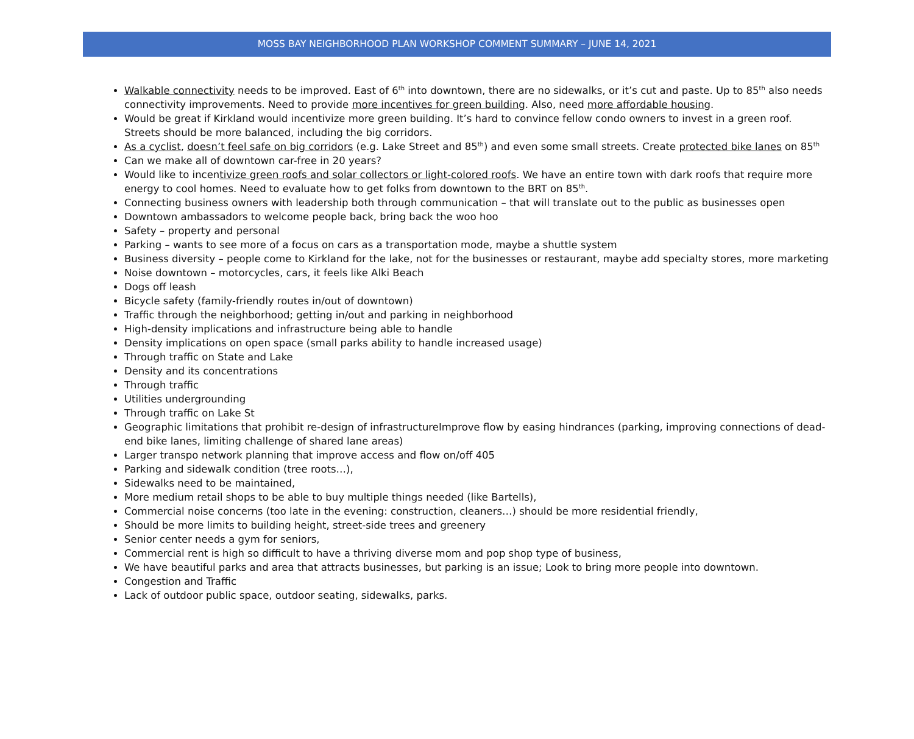MOSS BAY NEIGHBORHOOD PLAN WORKSHOP COMMENT SUMMARY – JUNE 14, 2021
Walkable connectivity needs to be improved. East of 6<sup>th</sup> into downtown, there are no sidewalks, or it’s cut and paste. Up to 85<sup>th</sup> also needs connectivity improvements. Need to provide more incentives for green building. Also, need more affordable housing.
Would be great if Kirkland would incentivize more green building. It’s hard to convince fellow condo owners to invest in a green roof. Streets should be more balanced, including the big corridors.
As a cyclist, doesn’t feel safe on big corridors (e.g. Lake Street and 85<sup>th</sup>) and even some small streets. Create protected bike lanes on 85<sup>th</sup>
Can we make all of downtown car-free in 20 years?
Would like to incentivize green roofs and solar collectors or light-colored roofs. We have an entire town with dark roofs that require more energy to cool homes. Need to evaluate how to get folks from downtown to the BRT on 85<sup>th</sup>.
Connecting business owners with leadership both through communication – that will translate out to the public as businesses open
Downtown ambassadors to welcome people back, bring back the woo hoo
Safety – property and personal
Parking – wants to see more of a focus on cars as a transportation mode, maybe a shuttle system
Business diversity – people come to Kirkland for the lake, not for the businesses or restaurant, maybe add specialty stores, more marketing
Noise downtown – motorcycles, cars, it feels like Alki Beach
Dogs off leash
Bicycle safety (family-friendly routes in/out of downtown)
Traffic through the neighborhood; getting in/out and parking in neighborhood
High-density implications and infrastructure being able to handle
Density implications on open space (small parks ability to handle increased usage)
Through traffic on State and Lake
Density and its concentrations
Through traffic
Utilities undergrounding
Through traffic on Lake St
Geographic limitations that prohibit re-design of infrastructureImprove flow by easing hindrances (parking, improving connections of dead-end bike lanes, limiting challenge of shared lane areas)
Larger transpo network planning that improve access and flow on/off 405
Parking and sidewalk condition (tree roots…),
Sidewalks need to be maintained,
More medium retail shops to be able to buy multiple things needed (like Bartells),
Commercial noise concerns (too late in the evening: construction, cleaners…) should be more residential friendly,
Should be more limits to building height, street-side trees and greenery
Senior center needs a gym for seniors,
Commercial rent is high so difficult to have a thriving diverse mom and pop shop type of business,
We have beautiful parks and area that attracts businesses, but parking is an issue; Look to bring more people into downtown.
Congestion and Traffic
Lack of outdoor public space, outdoor seating, sidewalks, parks.